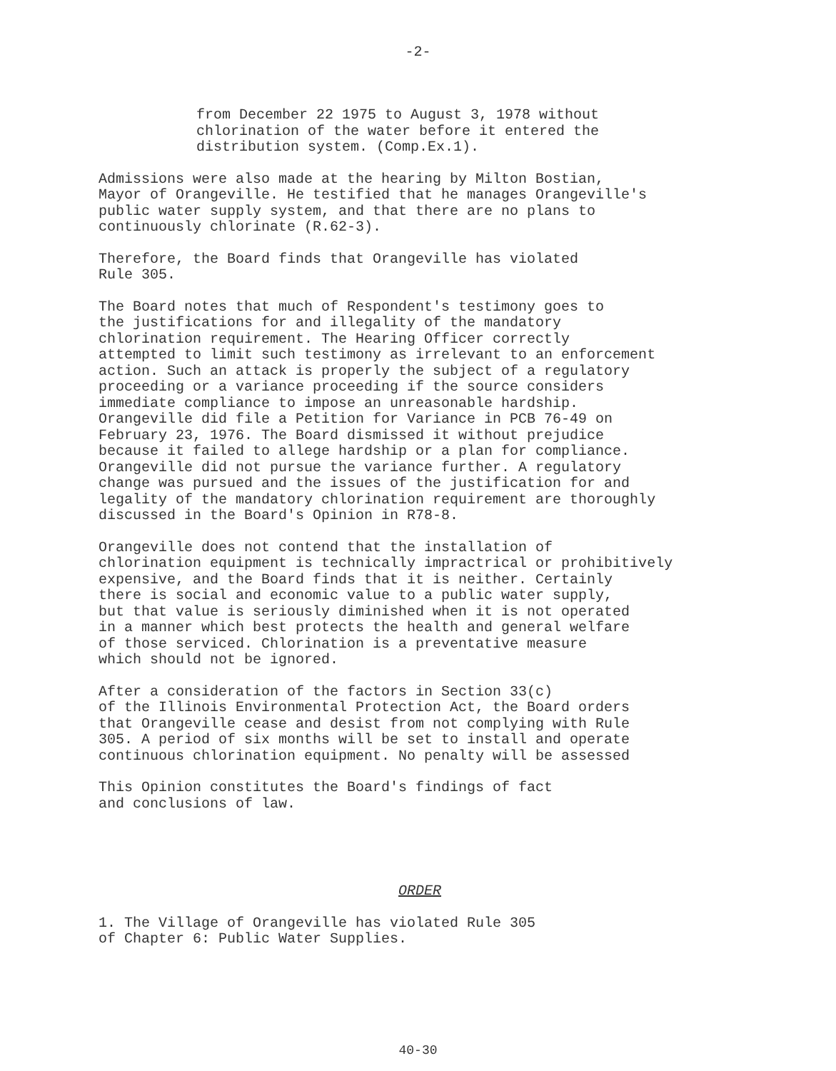-2-
from December 22 1975 to August 3, 1978 without chlorination of the water before it entered the distribution system. (Comp.Ex.1).
Admissions were also made at the hearing by Milton Bostian, Mayor of Orangeville. He testified that he manages Orangeville's public water supply system, and that there are no plans to continuously chlorinate (R.62-3).
Therefore, the Board finds that Orangeville has violated Rule 305.
The Board notes that much of Respondent's testimony goes to the justifications for and illegality of the mandatory chlorination requirement. The Hearing Officer correctly attempted to limit such testimony as irrelevant to an enforcement action. Such an attack is properly the subject of a regulatory proceeding or a variance proceeding if the source considers immediate compliance to impose an unreasonable hardship. Orangeville did file a Petition for Variance in PCB 76-49 on February 23, 1976. The Board dismissed it without prejudice because it failed to allege hardship or a plan for compliance. Orangeville did not pursue the variance further. A regulatory change was pursued and the issues of the justification for and legality of the mandatory chlorination requirement are thoroughly discussed in the Board's Opinion in R78-8.
Orangeville does not contend that the installation of chlorination equipment is technically impractrical or prohibitively expensive, and the Board finds that it is neither. Certainly there is social and economic value to a public water supply, but that value is seriously diminished when it is not operated in a manner which best protects the health and general welfare of those serviced. Chlorination is a preventative measure which should not be ignored.
After a consideration of the factors in Section 33(c) of the Illinois Environmental Protection Act, the Board orders that Orangeville cease and desist from not complying with Rule 305. A period of six months will be set to install and operate continuous chlorination equipment. No penalty will be assessed
This Opinion constitutes the Board's findings of fact and conclusions of law.
ORDER
1. The Village of Orangeville has violated Rule 305 of Chapter 6: Public Water Supplies.
40-30